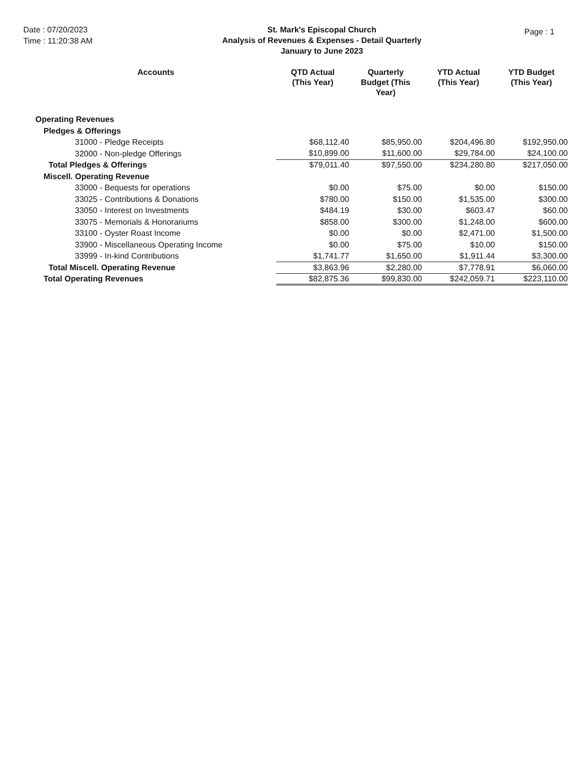Date : 07/20/2023
Time : 11:20:38 AM
St. Mark's Episcopal Church
Analysis of Revenues & Expenses - Detail Quarterly
January to June 2023
Page : 1
| Accounts | QTD Actual (This Year) | Quarterly Budget (This Year) | YTD Actual (This Year) | YTD Budget (This Year) |
| --- | --- | --- | --- | --- |
| Operating Revenues | | | | |
| Pledges & Offerings | | | | |
| 31000 - Pledge Receipts | $68,112.40 | $85,950.00 | $204,496.80 | $192,950.00 |
| 32000 - Non-pledge Offerings | $10,899.00 | $11,600.00 | $29,784.00 | $24,100.00 |
| Total Pledges & Offerings | $79,011.40 | $97,550.00 | $234,280.80 | $217,050.00 |
| Miscell. Operating Revenue | | | | |
| 33000 - Bequests for operations | $0.00 | $75.00 | $0.00 | $150.00 |
| 33025 - Contributions & Donations | $780.00 | $150.00 | $1,535.00 | $300.00 |
| 33050 - Interest on Investments | $484.19 | $30.00 | $603.47 | $60.00 |
| 33075 - Memorials & Honorariums | $858.00 | $300.00 | $1,248.00 | $600.00 |
| 33100 - Oyster Roast Income | $0.00 | $0.00 | $2,471.00 | $1,500.00 |
| 33900 - Miscellaneous Operating Income | $0.00 | $75.00 | $10.00 | $150.00 |
| 33999 - In-kind Contributions | $1,741.77 | $1,650.00 | $1,911.44 | $3,300.00 |
| Total Miscell. Operating Revenue | $3,863.96 | $2,280.00 | $7,778.91 | $6,060.00 |
| Total Operating Revenues | $82,875.36 | $99,830.00 | $242,059.71 | $223,110.00 |